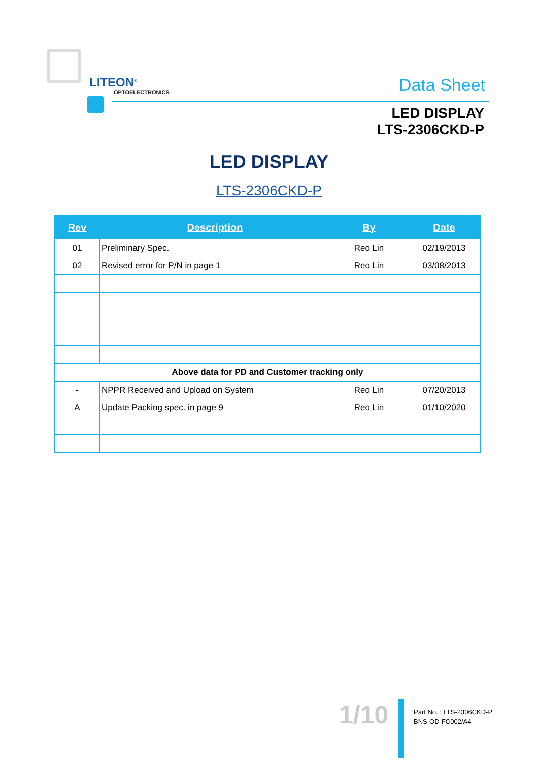LITEON<sup>®</sup>
OPTOELECTRONICS
Data Sheet
LED DISPLAY
LTS-2306CKD-P
LED DISPLAY
LTS-2306CKD-P
| Rev | Description | By | Date |
| --- | --- | --- | --- |
| 01 | Preliminary Spec. | Reo Lin | 02/19/2013 |
| 02 | Revised error for P/N in page 1 | Reo Lin | 03/08/2013 |
| Above data for PD and Customer tracking only | | | |
| - | NPPR Received and Upload on System | Reo Lin | 07/20/2013 |
| A | Update Packing spec. in page 9 | Reo Lin | 01/10/2020 |
1/10
Part No. : LTS-2306CKD-P
BNS-OD-FC002/A4